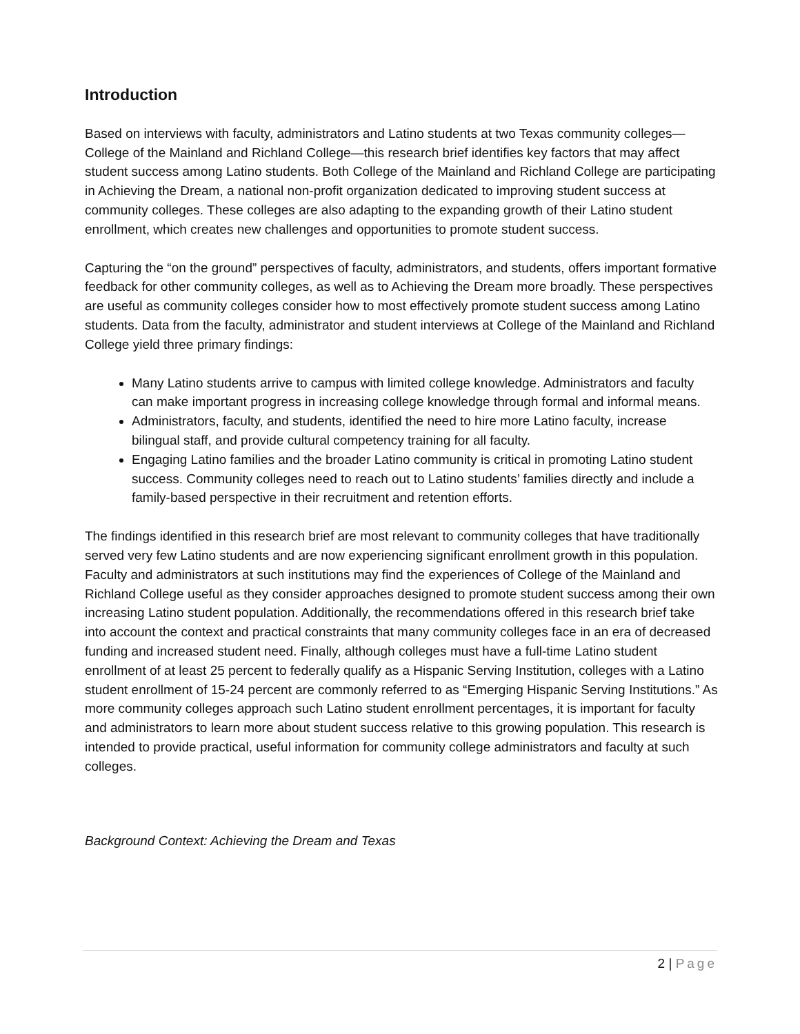Introduction
Based on interviews with faculty, administrators and Latino students at two Texas community colleges—College of the Mainland and Richland College—this research brief identifies key factors that may affect student success among Latino students. Both College of the Mainland and Richland College are participating in Achieving the Dream, a national non-profit organization dedicated to improving student success at community colleges. These colleges are also adapting to the expanding growth of their Latino student enrollment, which creates new challenges and opportunities to promote student success.
Capturing the “on the ground” perspectives of faculty, administrators, and students, offers important formative feedback for other community colleges, as well as to Achieving the Dream more broadly. These perspectives are useful as community colleges consider how to most effectively promote student success among Latino students. Data from the faculty, administrator and student interviews at College of the Mainland and Richland College yield three primary findings:
Many Latino students arrive to campus with limited college knowledge. Administrators and faculty can make important progress in increasing college knowledge through formal and informal means.
Administrators, faculty, and students, identified the need to hire more Latino faculty, increase bilingual staff, and provide cultural competency training for all faculty.
Engaging Latino families and the broader Latino community is critical in promoting Latino student success. Community colleges need to reach out to Latino students’ families directly and include a family-based perspective in their recruitment and retention efforts.
The findings identified in this research brief are most relevant to community colleges that have traditionally served very few Latino students and are now experiencing significant enrollment growth in this population. Faculty and administrators at such institutions may find the experiences of College of the Mainland and Richland College useful as they consider approaches designed to promote student success among their own increasing Latino student population. Additionally, the recommendations offered in this research brief take into account the context and practical constraints that many community colleges face in an era of decreased funding and increased student need. Finally, although colleges must have a full-time Latino student enrollment of at least 25 percent to federally qualify as a Hispanic Serving Institution, colleges with a Latino student enrollment of 15-24 percent are commonly referred to as “Emerging Hispanic Serving Institutions.” As more community colleges approach such Latino student enrollment percentages, it is important for faculty and administrators to learn more about student success relative to this growing population. This research is intended to provide practical, useful information for community college administrators and faculty at such colleges.
Background Context: Achieving the Dream and Texas
2 | Page